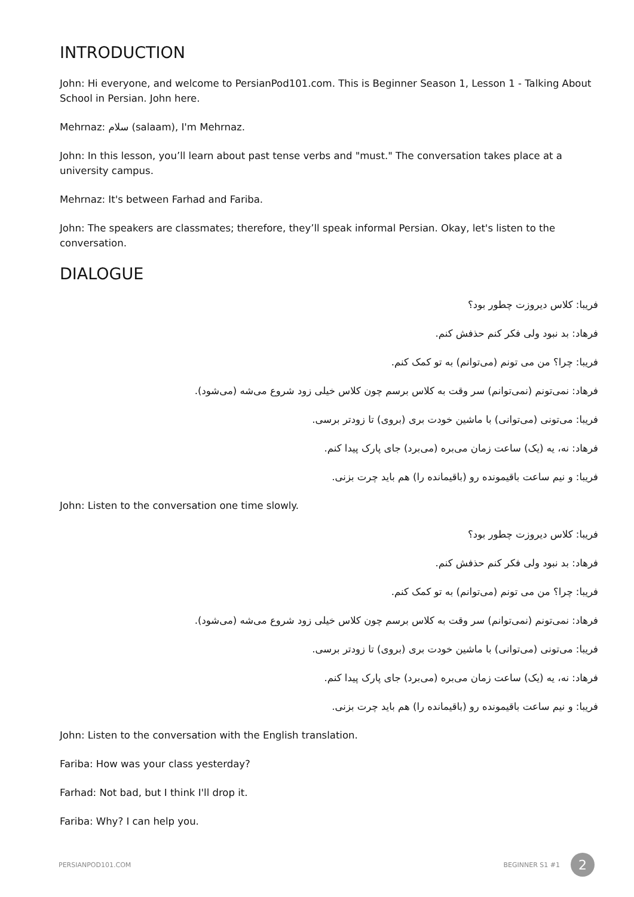INTRODUCTION
John: Hi everyone, and welcome to PersianPod101.com. This is Beginner Season 1, Lesson 1 - Talking About School in Persian. John here.
Mehrnaz: سلام (salaam), I'm Mehrnaz.
John: In this lesson, you’ll learn about past tense verbs and "must." The conversation takes place at a university campus.
Mehrnaz: It's between Farhad and Fariba.
John: The speakers are classmates; therefore, they’ll speak informal Persian. Okay, let's listen to the conversation.
DIALOGUE
فریبا: کلاس دیروزت چطور بود؟
فرهاد: بد نبود ولی فکر کنم حذفش کنم.
فریبا: چرا؟ من می تونم (می‌توانم) به تو کمک کنم.
فرهاد: نمی‌تونم (نمی‌توانم) سر وقت به کلاس برسم چون کلاس خیلی زود شروع می‌شه (می‌شود).
فریبا: می‌تونی (می‌توانی) با ماشین خودت بری (بروی) تا زودتر برسی.
فرهاد: نه، یه (یک) ساعت زمان می‌بره (می‌برد) جای پارک پیدا کنم.
فریبا: و نیم ساعت باقیمونده رو (باقیمانده را) هم باید چرت بزنی.
John: Listen to the conversation one time slowly.
فریبا: کلاس دیروزت چطور بود؟
فرهاد: بد نبود ولی فکر کنم حذفش کنم.
فریبا: چرا؟ من می تونم (می‌توانم) به تو کمک کنم.
فرهاد: نمی‌تونم (نمی‌توانم) سر وقت به کلاس برسم چون کلاس خیلی زود شروع می‌شه (می‌شود).
فریبا: می‌تونی (می‌توانی) با ماشین خودت بری (بروی) تا زودتر برسی.
فرهاد: نه، یه (یک) ساعت زمان می‌بره (می‌برد) جای پارک پیدا کنم.
فریبا: و نیم ساعت باقیمونده رو (باقیمانده را) هم باید چرت بزنی.
John: Listen to the conversation with the English translation.
Fariba: How was your class yesterday?
Farhad: Not bad, but I think I'll drop it.
Fariba: Why? I can help you.
PERSIANPOD101.COM BEGINNER S1 #1 2